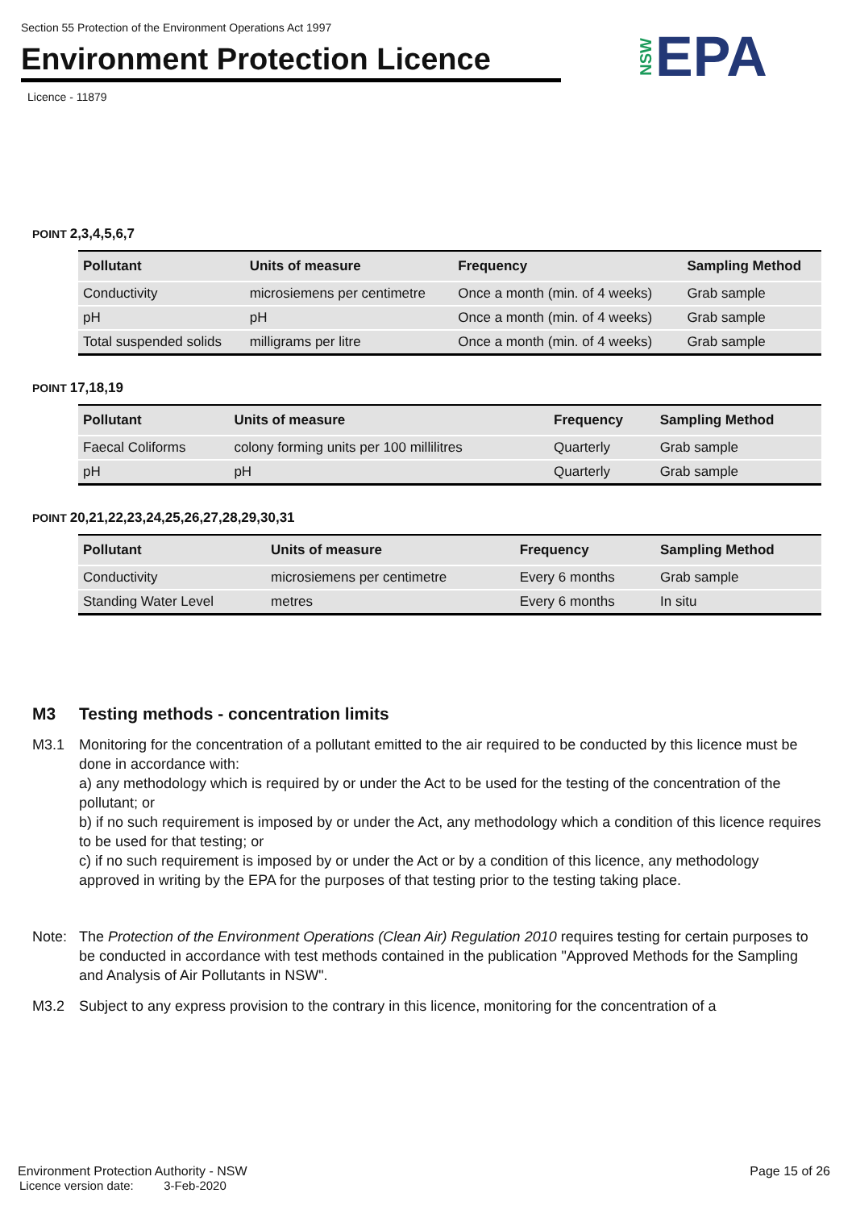Section 55 Protection of the Environment Operations Act 1997
Environment Protection Licence
Licence - 11879
NSWEPA
POINT 2,3,4,5,6,7
| Pollutant | Units of measure | Frequency | Sampling Method |
| --- | --- | --- | --- |
| Conductivity | microsiemens per centimetre | Once a month (min. of 4 weeks) | Grab sample |
| pH | pH | Once a month (min. of 4 weeks) | Grab sample |
| Total suspended solids | milligrams per litre | Once a month (min. of 4 weeks) | Grab sample |
POINT 17,18,19
| Pollutant | Units of measure | Frequency | Sampling Method |
| --- | --- | --- | --- |
| Faecal Coliforms | colony forming units per 100 millilitres | Quarterly | Grab sample |
| pH | pH | Quarterly | Grab sample |
POINT 20,21,22,23,24,25,26,27,28,29,30,31
| Pollutant | Units of measure | Frequency | Sampling Method |
| --- | --- | --- | --- |
| Conductivity | microsiemens per centimetre | Every 6 months | Grab sample |
| Standing Water Level | metres | Every 6 months | In situ |
M3 Testing methods - concentration limits
M3.1 Monitoring for the concentration of a pollutant emitted to the air required to be conducted by this licence must be done in accordance with:
a) any methodology which is required by or under the Act to be used for the testing of the concentration of the pollutant; or
b) if no such requirement is imposed by or under the Act, any methodology which a condition of this licence requires to be used for that testing; or
c) if no such requirement is imposed by or under the Act or by a condition of this licence, any methodology approved in writing by the EPA for the purposes of that testing prior to the testing taking place.
Note: The Protection of the Environment Operations (Clean Air) Regulation 2010 requires testing for certain purposes to be conducted in accordance with test methods contained in the publication "Approved Methods for the Sampling and Analysis of Air Pollutants in NSW".
M3.2 Subject to any express provision to the contrary in this licence, monitoring for the concentration of a
Environment Protection Authority - NSW Page 15 of 26
Licence version date: 3-Feb-2020